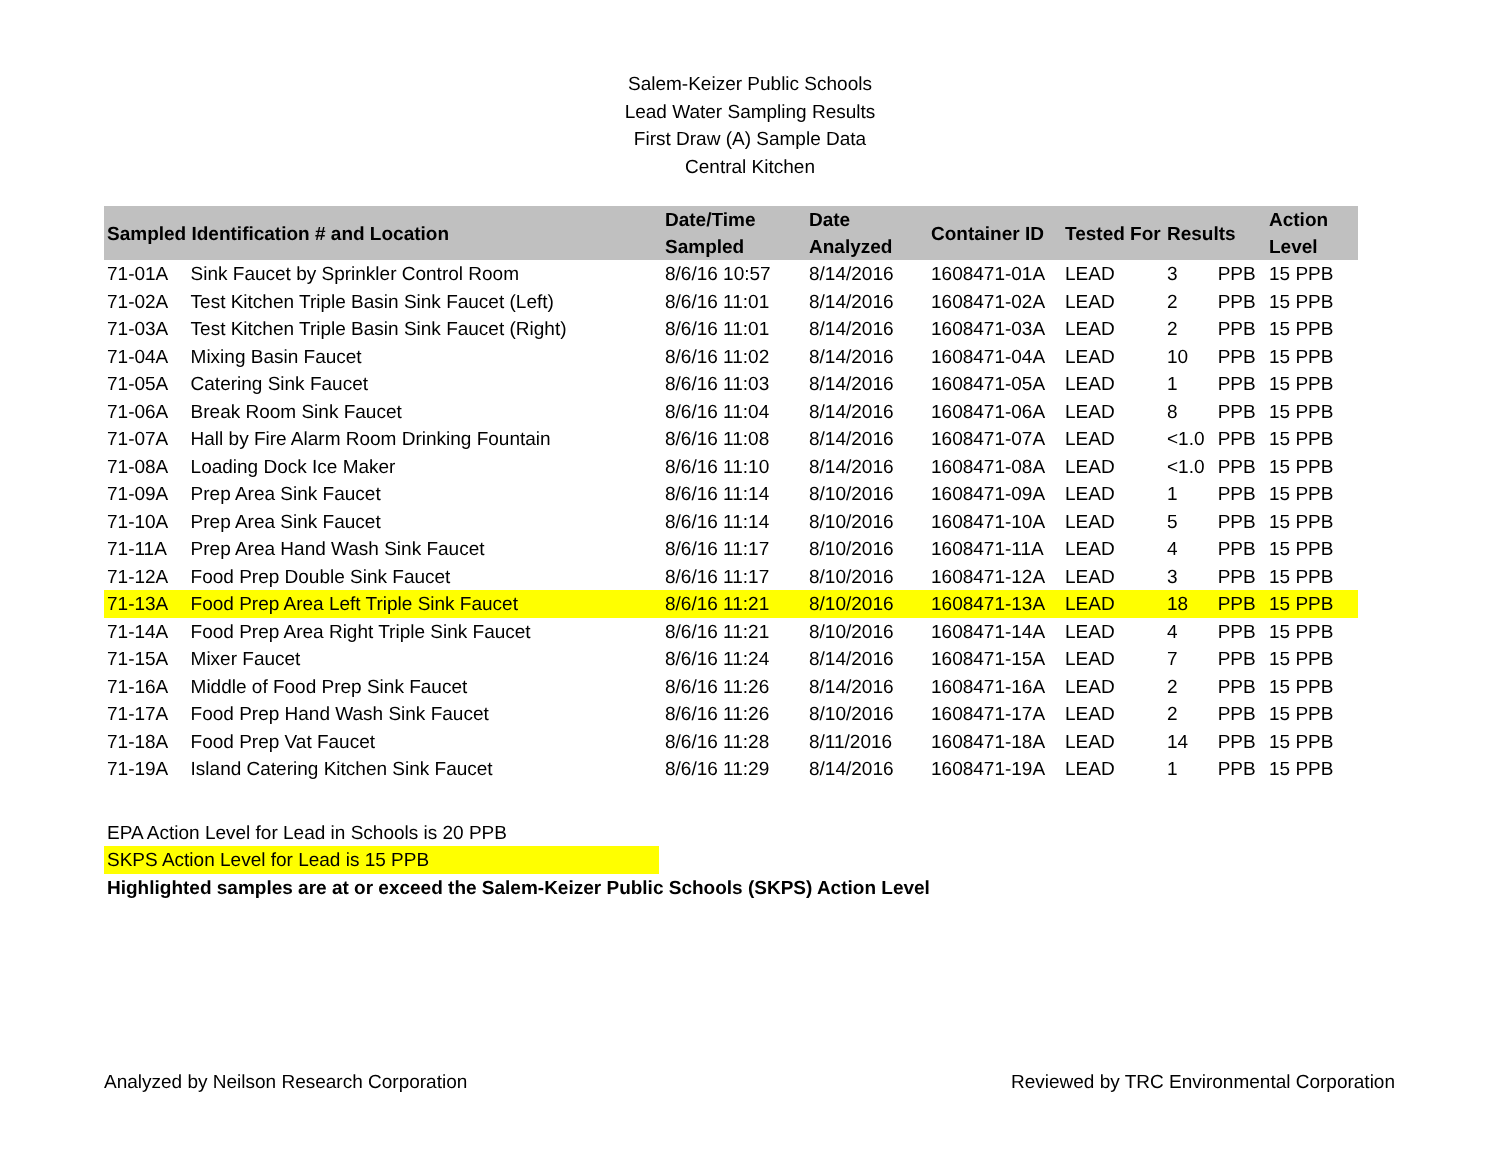Salem-Keizer Public Schools
Lead Water Sampling Results
First Draw (A) Sample Data
Central Kitchen
| Sampled Identification # and Location | | Date/Time Sampled | Date Analyzed | Container ID | Tested For | Results | | Action Level |
| --- | --- | --- | --- | --- | --- | --- | --- | --- |
| 71-01A | Sink Faucet by Sprinkler Control Room | 8/6/16 10:57 | 8/14/2016 | 1608471-01A | LEAD | 3 | PPB | 15 PPB |
| 71-02A | Test Kitchen Triple Basin Sink Faucet (Left) | 8/6/16 11:01 | 8/14/2016 | 1608471-02A | LEAD | 2 | PPB | 15 PPB |
| 71-03A | Test Kitchen Triple Basin Sink Faucet (Right) | 8/6/16 11:01 | 8/14/2016 | 1608471-03A | LEAD | 2 | PPB | 15 PPB |
| 71-04A | Mixing Basin Faucet | 8/6/16 11:02 | 8/14/2016 | 1608471-04A | LEAD | 10 | PPB | 15 PPB |
| 71-05A | Catering Sink Faucet | 8/6/16 11:03 | 8/14/2016 | 1608471-05A | LEAD | 1 | PPB | 15 PPB |
| 71-06A | Break Room Sink Faucet | 8/6/16 11:04 | 8/14/2016 | 1608471-06A | LEAD | 8 | PPB | 15 PPB |
| 71-07A | Hall by Fire Alarm Room Drinking Fountain | 8/6/16 11:08 | 8/14/2016 | 1608471-07A | LEAD | <1.0 | PPB | 15 PPB |
| 71-08A | Loading Dock Ice Maker | 8/6/16 11:10 | 8/14/2016 | 1608471-08A | LEAD | <1.0 | PPB | 15 PPB |
| 71-09A | Prep Area Sink Faucet | 8/6/16 11:14 | 8/10/2016 | 1608471-09A | LEAD | 1 | PPB | 15 PPB |
| 71-10A | Prep Area Sink Faucet | 8/6/16 11:14 | 8/10/2016 | 1608471-10A | LEAD | 5 | PPB | 15 PPB |
| 71-11A | Prep Area Hand Wash Sink Faucet | 8/6/16 11:17 | 8/10/2016 | 1608471-11A | LEAD | 4 | PPB | 15 PPB |
| 71-12A | Food Prep Double Sink Faucet | 8/6/16 11:17 | 8/10/2016 | 1608471-12A | LEAD | 3 | PPB | 15 PPB |
| 71-13A | Food Prep Area Left Triple Sink Faucet | 8/6/16 11:21 | 8/10/2016 | 1608471-13A | LEAD | 18 | PPB | 15 PPB |
| 71-14A | Food Prep Area Right Triple Sink Faucet | 8/6/16 11:21 | 8/10/2016 | 1608471-14A | LEAD | 4 | PPB | 15 PPB |
| 71-15A | Mixer Faucet | 8/6/16 11:24 | 8/14/2016 | 1608471-15A | LEAD | 7 | PPB | 15 PPB |
| 71-16A | Middle of Food Prep Sink Faucet | 8/6/16 11:26 | 8/14/2016 | 1608471-16A | LEAD | 2 | PPB | 15 PPB |
| 71-17A | Food Prep Hand Wash Sink Faucet | 8/6/16 11:26 | 8/10/2016 | 1608471-17A | LEAD | 2 | PPB | 15 PPB |
| 71-18A | Food Prep Vat Faucet | 8/6/16 11:28 | 8/11/2016 | 1608471-18A | LEAD | 14 | PPB | 15 PPB |
| 71-19A | Island Catering Kitchen Sink Faucet | 8/6/16 11:29 | 8/14/2016 | 1608471-19A | LEAD | 1 | PPB | 15 PPB |
EPA Action Level for Lead in Schools is 20 PPB
SKPS Action Level for Lead is 15 PPB
Highlighted samples are at or exceed the Salem-Keizer Public Schools (SKPS) Action Level
Analyzed by Neilson Research Corporation Reviewed by TRC Environmental Corporation